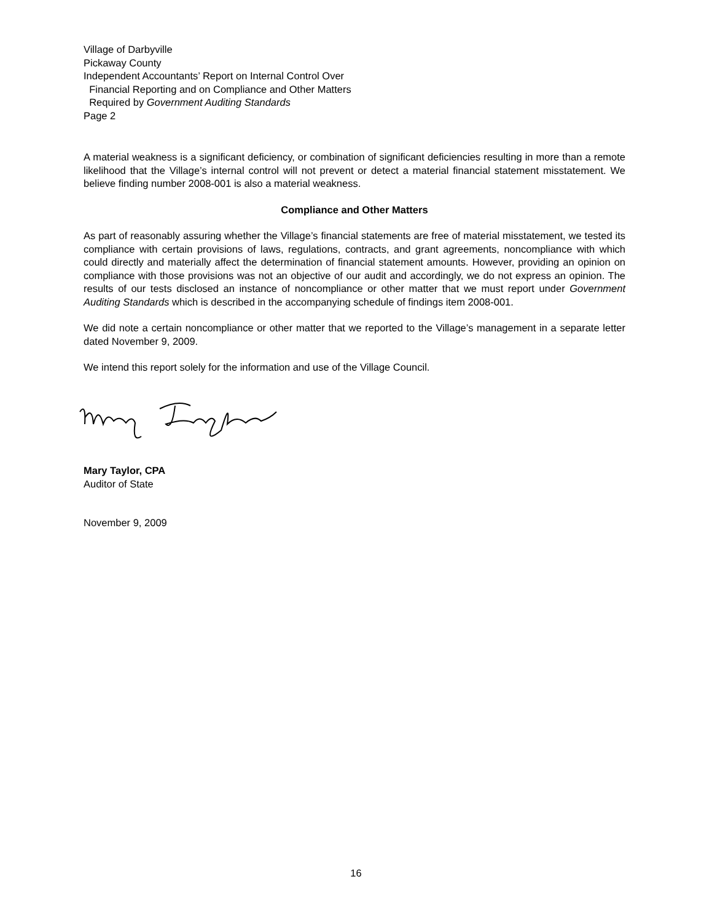Village of Darbyville
Pickaway County
Independent Accountants’ Report on Internal Control Over
Financial Reporting and on Compliance and Other Matters
Required by Government Auditing Standards
Page 2
A material weakness is a significant deficiency, or combination of significant deficiencies resulting in more than a remote likelihood that the Village’s internal control will not prevent or detect a material financial statement misstatement. We believe finding number 2008-001 is also a material weakness.
Compliance and Other Matters
As part of reasonably assuring whether the Village’s financial statements are free of material misstatement, we tested its compliance with certain provisions of laws, regulations, contracts, and grant agreements, noncompliance with which could directly and materially affect the determination of financial statement amounts. However, providing an opinion on compliance with those provisions was not an objective of our audit and accordingly, we do not express an opinion. The results of our tests disclosed an instance of noncompliance or other matter that we must report under Government Auditing Standards which is described in the accompanying schedule of findings item 2008-001.
We did note a certain noncompliance or other matter that we reported to the Village’s management in a separate letter dated November 9, 2009.
We intend this report solely for the information and use of the Village Council.
Mary Taylor, CPA
Auditor of State
November 9, 2009
16